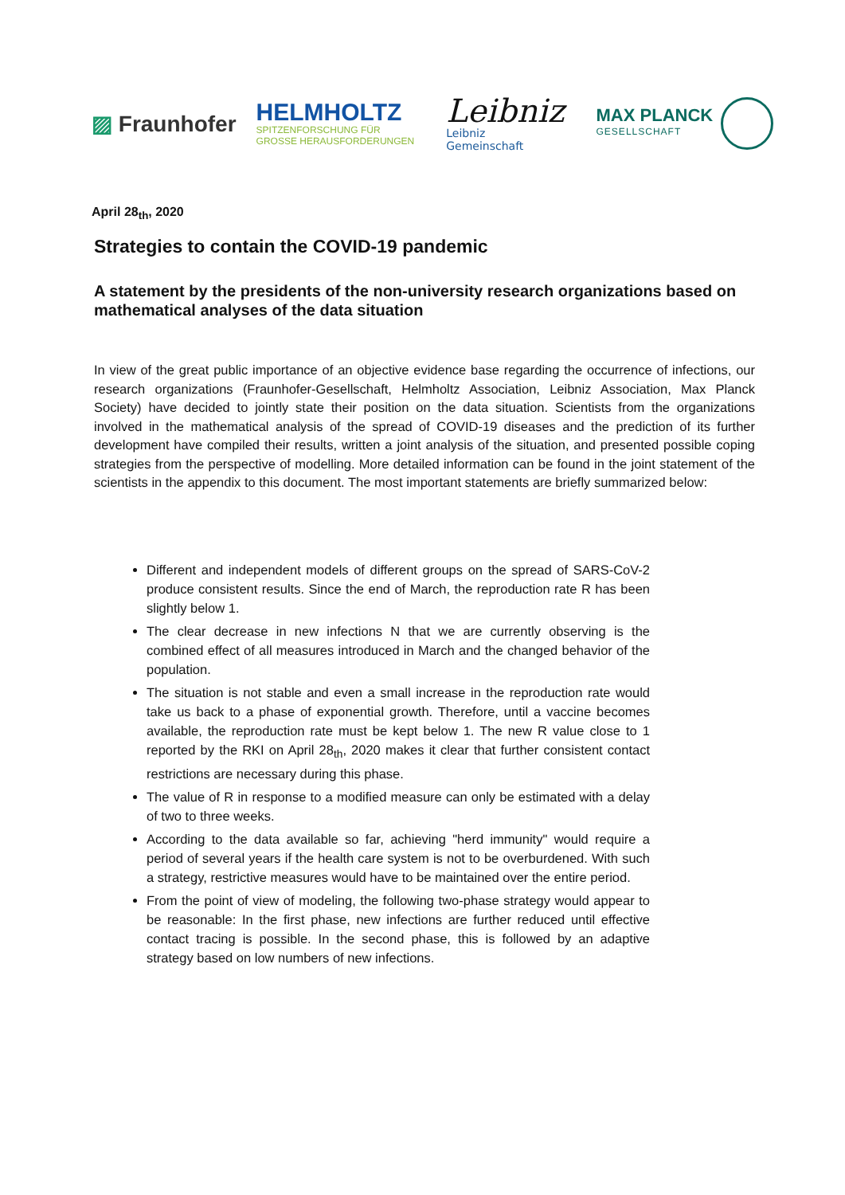▨ Fraunhofer
HELMHOLTZ
SPITZENFORSCHUNG FÜR
GROSSE HERAUSFORDERUNGEN
Leibniz
Leibniz
Gemeinschaft
MAX PLANCK
GESELLSCHAFT
April 28<sub>th</sub>, 2020
Strategies to contain the COVID-19 pandemic
A statement by the presidents of the non-university research organizations based on mathematical analyses of the data situation
In view of the great public importance of an objective evidence base regarding the occurrence of infections, our research organizations (Fraunhofer-Gesellschaft, Helmholtz Association, Leibniz Association, Max Planck Society) have decided to jointly state their position on the data situation. Scientists from the organizations involved in the mathematical analysis of the spread of COVID-19 diseases and the prediction of its further development have compiled their results, written a joint analysis of the situation, and presented possible coping strategies from the perspective of modelling. More detailed information can be found in the joint statement of the scientists in the appendix to this document. The most important statements are briefly summarized below:
Different and independent models of different groups on the spread of SARS-CoV-2 produce consistent results. Since the end of March, the reproduction rate R has been slightly below 1.
The clear decrease in new infections N that we are currently observing is the combined effect of all measures introduced in March and the changed behavior of the population.
The situation is not stable and even a small increase in the reproduction rate would take us back to a phase of exponential growth. Therefore, until a vaccine becomes available, the reproduction rate must be kept below 1. The new R value close to 1 reported by the RKI on April 28<sub>th</sub>, 2020 makes it clear that further consistent contact restrictions are necessary during this phase.
The value of R in response to a modified measure can only be estimated with a delay of two to three weeks.
According to the data available so far, achieving "herd immunity" would require a period of several years if the health care system is not to be overburdened. With such a strategy, restrictive measures would have to be maintained over the entire period.
From the point of view of modeling, the following two-phase strategy would appear to be reasonable: In the first phase, new infections are further reduced until effective contact tracing is possible. In the second phase, this is followed by an adaptive strategy based on low numbers of new infections.